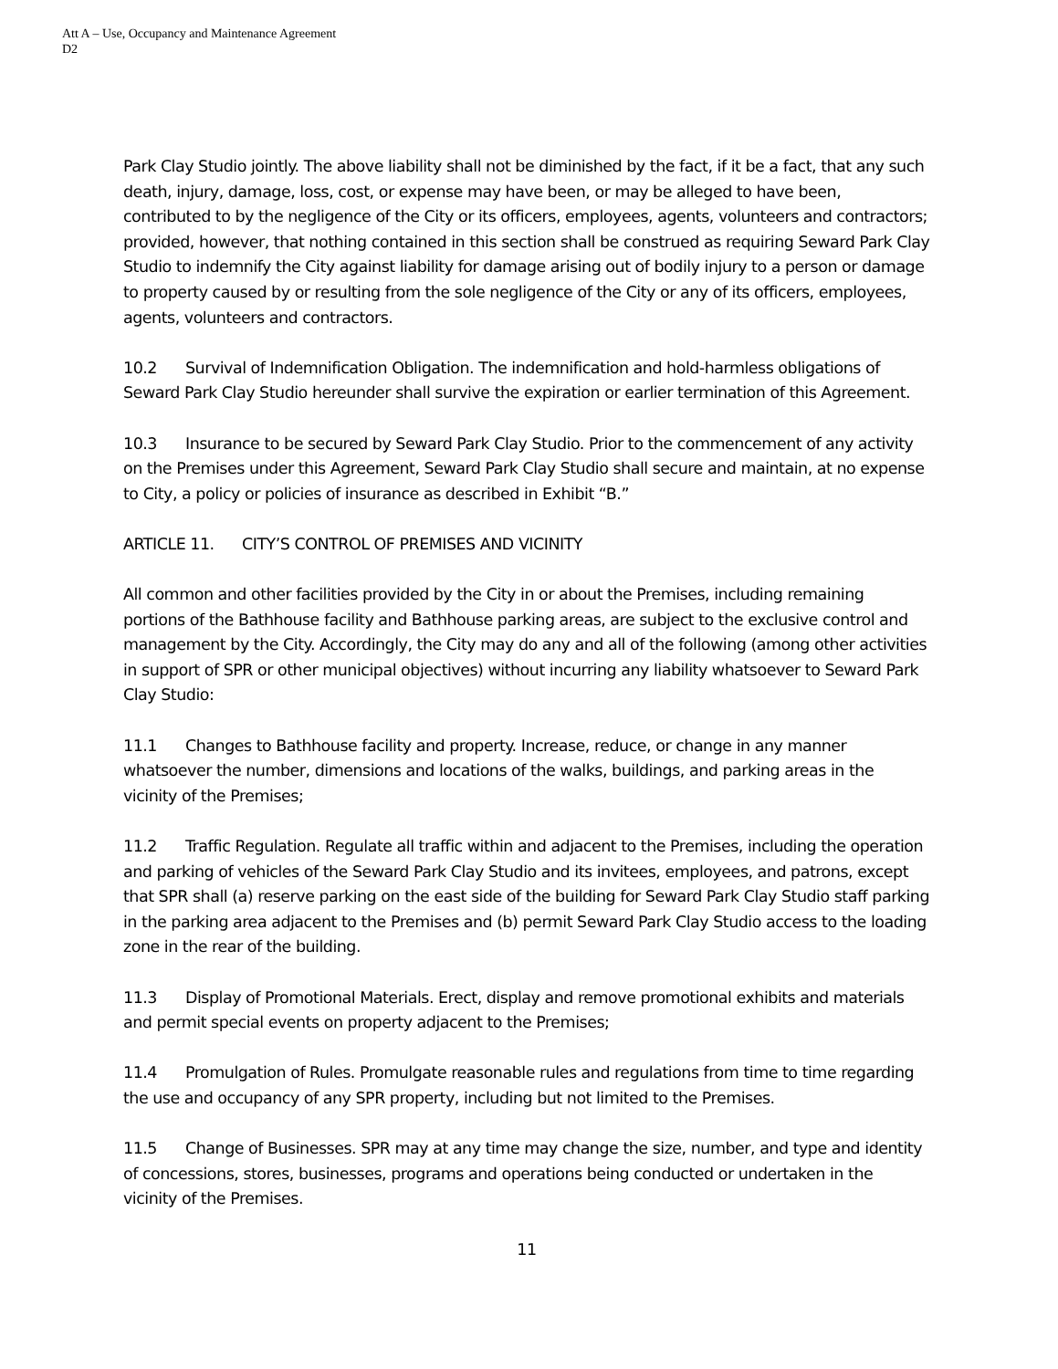Att A – Use, Occupancy and Maintenance Agreement
D2
Park Clay Studio jointly. The above liability shall not be diminished by the fact, if it be a fact, that any such death, injury, damage, loss, cost, or expense may have been, or may be alleged to have been, contributed to by the negligence of the City or its officers, employees, agents, volunteers and contractors; provided, however, that nothing contained in this section shall be construed as requiring Seward Park Clay Studio to indemnify the City against liability for damage arising out of bodily injury to a person or damage to property caused by or resulting from the sole negligence of the City or any of its officers, employees, agents, volunteers and contractors.
10.2 Survival of Indemnification Obligation. The indemnification and hold-harmless obligations of Seward Park Clay Studio hereunder shall survive the expiration or earlier termination of this Agreement.
10.3 Insurance to be secured by Seward Park Clay Studio. Prior to the commencement of any activity on the Premises under this Agreement, Seward Park Clay Studio shall secure and maintain, at no expense to City, a policy or policies of insurance as described in Exhibit “B.”
ARTICLE 11. CITY’S CONTROL OF PREMISES AND VICINITY
All common and other facilities provided by the City in or about the Premises, including remaining portions of the Bathhouse facility and Bathhouse parking areas, are subject to the exclusive control and management by the City. Accordingly, the City may do any and all of the following (among other activities in support of SPR or other municipal objectives) without incurring any liability whatsoever to Seward Park Clay Studio:
11.1 Changes to Bathhouse facility and property. Increase, reduce, or change in any manner whatsoever the number, dimensions and locations of the walks, buildings, and parking areas in the vicinity of the Premises;
11.2 Traffic Regulation. Regulate all traffic within and adjacent to the Premises, including the operation and parking of vehicles of the Seward Park Clay Studio and its invitees, employees, and patrons, except that SPR shall (a) reserve parking on the east side of the building for Seward Park Clay Studio staff parking in the parking area adjacent to the Premises and (b) permit Seward Park Clay Studio access to the loading zone in the rear of the building.
11.3 Display of Promotional Materials. Erect, display and remove promotional exhibits and materials and permit special events on property adjacent to the Premises;
11.4 Promulgation of Rules. Promulgate reasonable rules and regulations from time to time regarding the use and occupancy of any SPR property, including but not limited to the Premises.
11.5 Change of Businesses. SPR may at any time may change the size, number, and type and identity of concessions, stores, businesses, programs and operations being conducted or undertaken in the vicinity of the Premises.
11